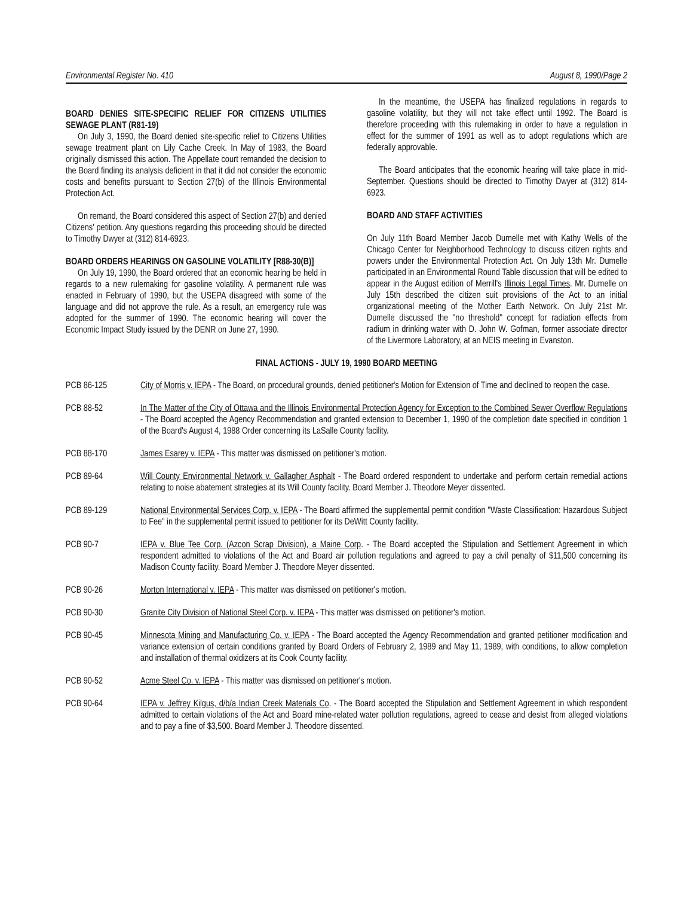Environmental Register No. 410 August 8, 1990/Page 2
BOARD DENIES SITE-SPECIFIC RELIEF FOR CITIZENS UTILITIES SEWAGE PLANT (R81-19)
On July 3, 1990, the Board denied site-specific relief to Citizens Utilities sewage treatment plant on Lily Cache Creek. In May of 1983, the Board originally dismissed this action. The Appellate court remanded the decision to the Board finding its analysis deficient in that it did not consider the economic costs and benefits pursuant to Section 27(b) of the Illinois Environmental Protection Act.
On remand, the Board considered this aspect of Section 27(b) and denied Citizens' petition. Any questions regarding this proceeding should be directed to Timothy Dwyer at (312) 814-6923.
BOARD ORDERS HEARINGS ON GASOLINE VOLATILITY [R88-30(B)]
On July 19, 1990, the Board ordered that an economic hearing be held in regards to a new rulemaking for gasoline volatility. A permanent rule was enacted in February of 1990, but the USEPA disagreed with some of the language and did not approve the rule. As a result, an emergency rule was adopted for the summer of 1990. The economic hearing will cover the Economic Impact Study issued by the DENR on June 27, 1990.
In the meantime, the USEPA has finalized regulations in regards to gasoline volatility, but they will not take effect until 1992. The Board is therefore proceeding with this rulemaking in order to have a regulation in effect for the summer of 1991 as well as to adopt regulations which are federally approvable.
The Board anticipates that the economic hearing will take place in mid-September. Questions should be directed to Timothy Dwyer at (312) 814-6923.
BOARD AND STAFF ACTIVITIES
On July 11th Board Member Jacob Dumelle met with Kathy Wells of the Chicago Center for Neighborhood Technology to discuss citizen rights and powers under the Environmental Protection Act. On July 13th Mr. Dumelle participated in an Environmental Round Table discussion that will be edited to appear in the August edition of Merrill's Illinois Legal Times. Mr. Dumelle on July 15th described the citizen suit provisions of the Act to an initial organizational meeting of the Mother Earth Network. On July 21st Mr. Dumelle discussed the "no threshold" concept for radiation effects from radium in drinking water with D. John W. Gofman, former associate director of the Livermore Laboratory, at an NEIS meeting in Evanston.
FINAL ACTIONS - JULY 19, 1990 BOARD MEETING
PCB 86-125 City of Morris v. IEPA - The Board, on procedural grounds, denied petitioner's Motion for Extension of Time and declined to reopen the case.
PCB 88-52 In The Matter of the City of Ottawa and the Illinois Environmental Protection Agency for Exception to the Combined Sewer Overflow Regulations - The Board accepted the Agency Recommendation and granted extension to December 1, 1990 of the completion date specified in condition 1 of the Board's August 4, 1988 Order concerning its LaSalle County facility.
PCB 88-170 James Esarey v. IEPA - This matter was dismissed on petitioner's motion.
PCB 89-64 Will County Environmental Network v. Gallagher Asphalt - The Board ordered respondent to undertake and perform certain remedial actions relating to noise abatement strategies at its Will County facility. Board Member J. Theodore Meyer dissented.
PCB 89-129 National Environmental Services Corp. v. IEPA - The Board affirmed the supplemental permit condition "Waste Classification: Hazardous Subject to Fee" in the supplemental permit issued to petitioner for its DeWitt County facility.
PCB 90-7 IEPA v. Blue Tee Corp. (Azcon Scrap Division), a Maine Corp. - The Board accepted the Stipulation and Settlement Agreement in which respondent admitted to violations of the Act and Board air pollution regulations and agreed to pay a civil penalty of $11,500 concerning its Madison County facility. Board Member J. Theodore Meyer dissented.
PCB 90-26 Morton International v. IEPA - This matter was dismissed on petitioner's motion.
PCB 90-30 Granite City Division of National Steel Corp. v. IEPA - This matter was dismissed on petitioner's motion.
PCB 90-45 Minnesota Mining and Manufacturing Co. v. IEPA - The Board accepted the Agency Recommendation and granted petitioner modification and variance extension of certain conditions granted by Board Orders of February 2, 1989 and May 11, 1989, with conditions, to allow completion and installation of thermal oxidizers at its Cook County facility.
PCB 90-52 Acme Steel Co. v. IEPA - This matter was dismissed on petitioner's motion.
PCB 90-64 IEPA v. Jeffrey Kilgus, d/b/a Indian Creek Materials Co. - The Board accepted the Stipulation and Settlement Agreement in which respondent admitted to certain violations of the Act and Board mine-related water pollution regulations, agreed to cease and desist from alleged violations and to pay a fine of $3,500. Board Member J. Theodore dissented.